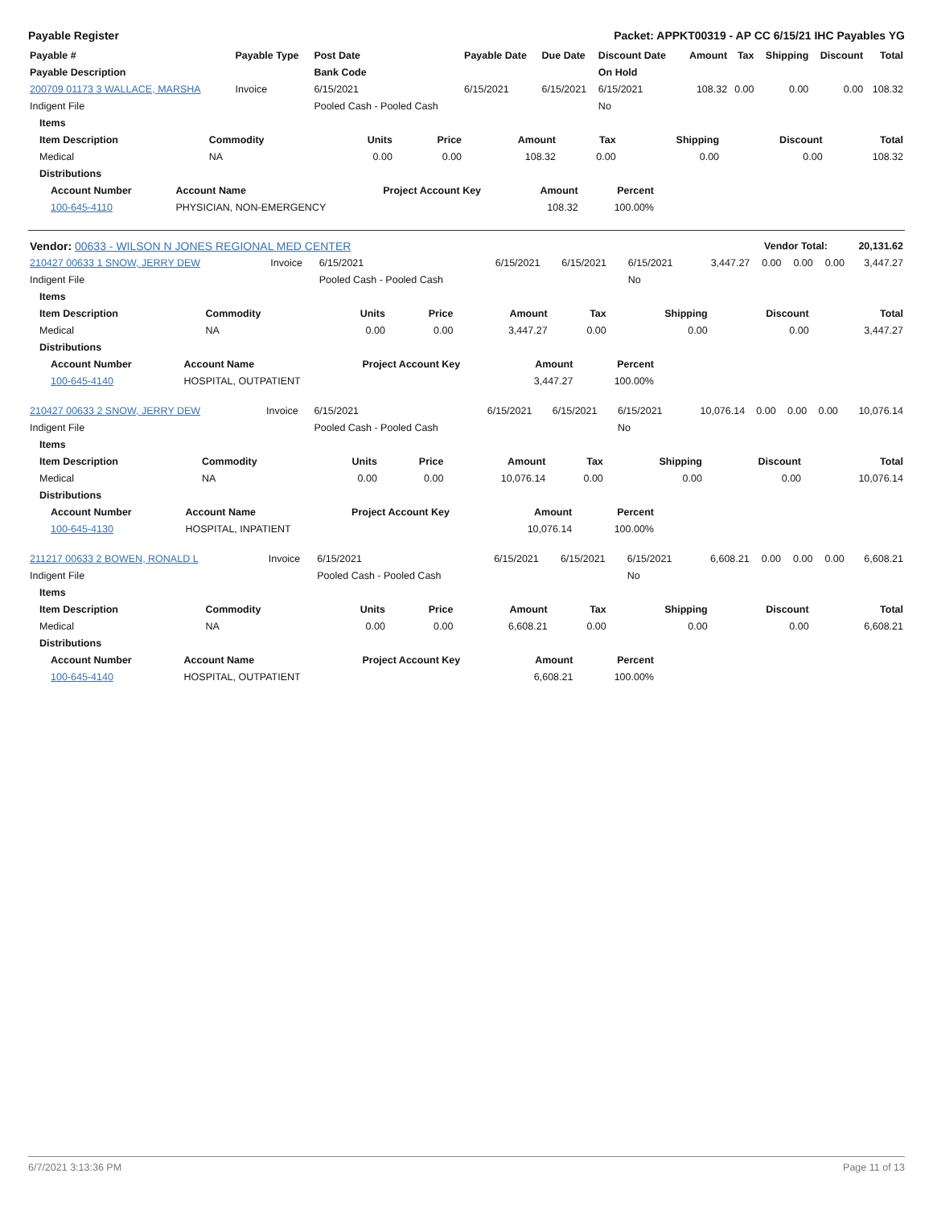Payable Register Packet: APPKT00319 - AP CC 6/15/21 IHC Payables YG
| Payable # | Payable Type | Post Date | Payable Date | Due Date | Discount Date | Amount | Tax | Shipping | Discount | Total |
| --- | --- | --- | --- | --- | --- | --- | --- | --- | --- | --- |
| Payable Description | | Bank Code | | | On Hold | | | | | |
| 200709 01173 3 WALLACE, MARSHA | Invoice | 6/15/2021 | 6/15/2021 | 6/15/2021 | 6/15/2021 | 108.32 | 0.00 | 0.00 | 0.00 | 108.32 |
| Indigent File | | Pooled Cash - Pooled Cash | | | No | | | | | |
| Items | | | | | | | | |
| --- | --- | --- | --- | --- | --- | --- | --- | --- |
| Item Description | Commodity | Units | Price | Amount | Tax | Shipping | Discount | Total |
| Medical | NA | 0.00 | 0.00 | 108.32 | 0.00 | 0.00 | 0.00 | 108.32 |
| Distributions | | | | | | | | |
| Account Number | Account Name | Project Account Key | Amount | Percent | |
| --- | --- | --- | --- | --- | --- |
| 100-645-4110 | PHYSICIAN, NON-EMERGENCY | | 108.32 | 100.00% | |
| Vendor: 00633 - WILSON N JONES REGIONAL MED CENTER | Vendor Total: | 20,131.62 |
| --- | --- | --- |
| 210427 00633 1 SNOW, JERRY DEW | Invoice | 6/15/2021 | 6/15/2021 | 6/15/2021 | 6/15/2021 | 3,447.27 | 0.00 | 0.00 | 0.00 | 3,447.27 |
| Indigent File | | Pooled Cash - Pooled Cash | | | No | | | | | |
| Items | | | | | | | | |
| --- | --- | --- | --- | --- | --- | --- | --- | --- |
| Item Description | Commodity | Units | Price | Amount | Tax | Shipping | Discount | Total |
| Medical | NA | 0.00 | 0.00 | 3,447.27 | 0.00 | 0.00 | 0.00 | 3,447.27 |
| Distributions | | | | | | | | |
| Account Number | Account Name | Project Account Key | Amount | Percent | |
| --- | --- | --- | --- | --- | --- |
| 100-645-4140 | HOSPITAL, OUTPATIENT | | 3,447.27 | 100.00% | |
| 210427 00633 2 SNOW, JERRY DEW | Invoice | 6/15/2021 | 6/15/2021 | 6/15/2021 | 6/15/2021 | 10,076.14 | 0.00 | 0.00 | 0.00 | 10,076.14 |
| Indigent File | | Pooled Cash - Pooled Cash | | | No | | | | | |
| Items | | | | | | | | |
| --- | --- | --- | --- | --- | --- | --- | --- | --- |
| Item Description | Commodity | Units | Price | Amount | Tax | Shipping | Discount | Total |
| Medical | NA | 0.00 | 0.00 | 10,076.14 | 0.00 | 0.00 | 0.00 | 10,076.14 |
| Distributions | | | | | | | | |
| Account Number | Account Name | Project Account Key | Amount | Percent | |
| --- | --- | --- | --- | --- | --- |
| 100-645-4130 | HOSPITAL, INPATIENT | | 10,076.14 | 100.00% | |
| 211217 00633 2 BOWEN, RONALD L | Invoice | 6/15/2021 | 6/15/2021 | 6/15/2021 | 6/15/2021 | 6,608.21 | 0.00 | 0.00 | 0.00 | 6,608.21 |
| Indigent File | | Pooled Cash - Pooled Cash | | | No | | | | | |
| Items | | | | | | | | |
| --- | --- | --- | --- | --- | --- | --- | --- | --- |
| Item Description | Commodity | Units | Price | Amount | Tax | Shipping | Discount | Total |
| Medical | NA | 0.00 | 0.00 | 6,608.21 | 0.00 | 0.00 | 0.00 | 6,608.21 |
| Distributions | | | | | | | | |
| Account Number | Account Name | Project Account Key | Amount | Percent | |
| --- | --- | --- | --- | --- | --- |
| 100-645-4140 | HOSPITAL, OUTPATIENT | | 6,608.21 | 100.00% | |
6/7/2021 3:13:36 PM Page 11 of 13